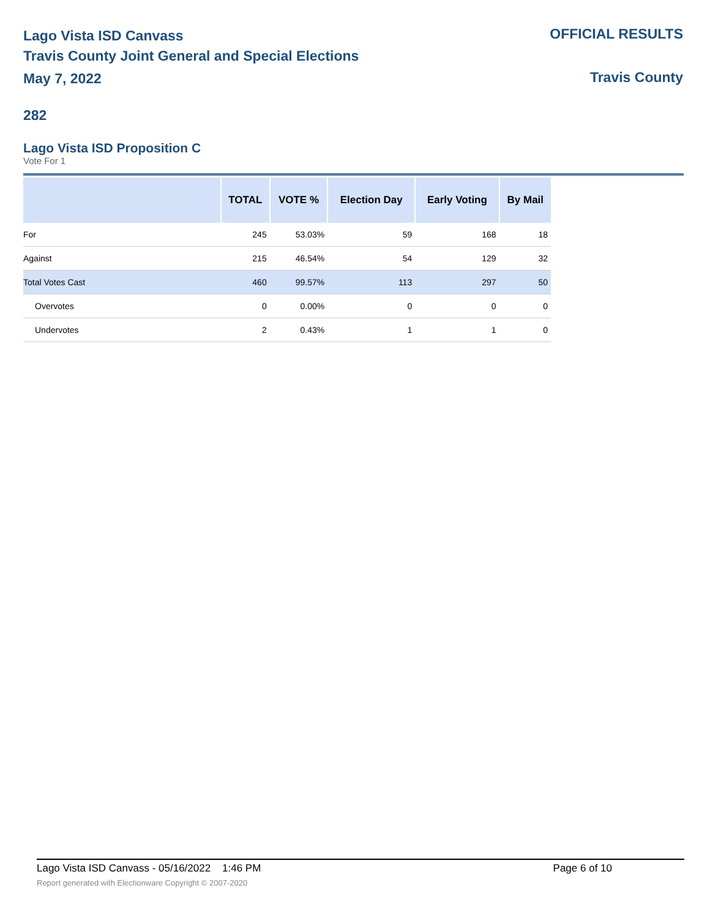Lago Vista ISD Canvass
Travis County Joint General and Special Elections
May 7, 2022
OFFICIAL RESULTS
Travis County
282
Lago Vista ISD Proposition C
Vote For 1
| | TOTAL | VOTE % | Election Day | Early Voting | By Mail |
| --- | --- | --- | --- | --- | --- |
| For | 245 | 53.03% | 59 | 168 | 18 |
| Against | 215 | 46.54% | 54 | 129 | 32 |
| Total Votes Cast | 460 | 99.57% | 113 | 297 | 50 |
| Overvotes | 0 | 0.00% | 0 | 0 | 0 |
| Undervotes | 2 | 0.43% | 1 | 1 | 0 |
Lago Vista ISD Canvass - 05/16/2022 1:46 PM Page 6 of 10
Report generated with Electionware Copyright © 2007-2020